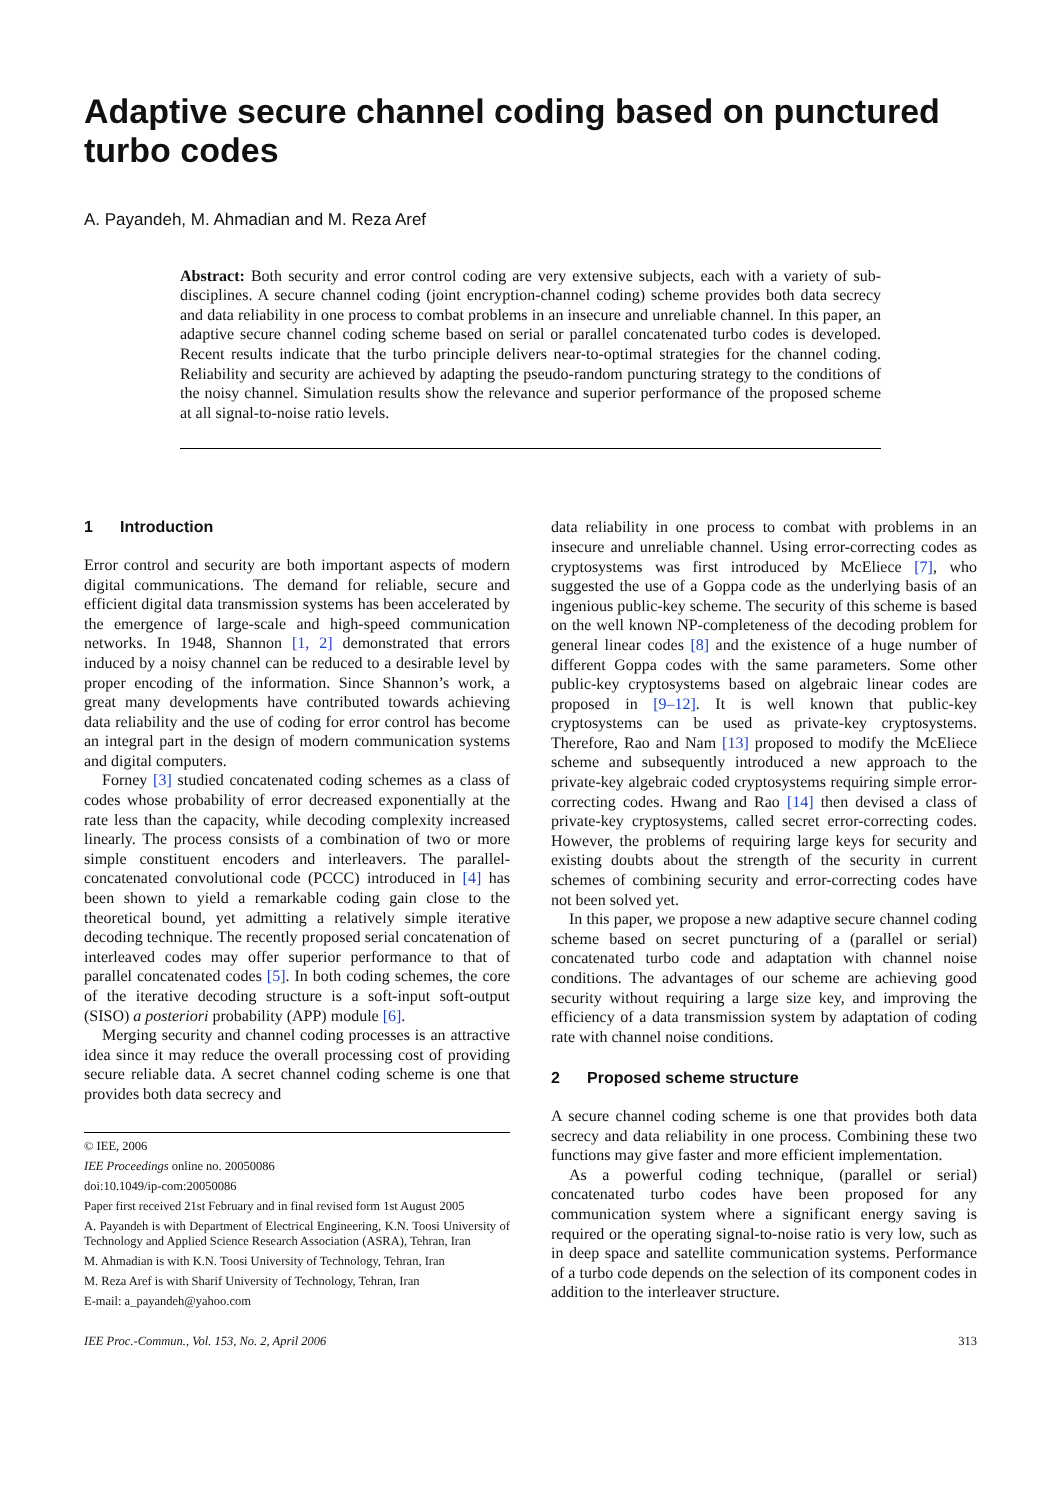Adaptive secure channel coding based on punctured turbo codes
A. Payandeh, M. Ahmadian and M. Reza Aref
Abstract: Both security and error control coding are very extensive subjects, each with a variety of sub-disciplines. A secure channel coding (joint encryption-channel coding) scheme provides both data secrecy and data reliability in one process to combat problems in an insecure and unreliable channel. In this paper, an adaptive secure channel coding scheme based on serial or parallel concatenated turbo codes is developed. Recent results indicate that the turbo principle delivers near-to-optimal strategies for the channel coding. Reliability and security are achieved by adapting the pseudo-random puncturing strategy to the conditions of the noisy channel. Simulation results show the relevance and superior performance of the proposed scheme at all signal-to-noise ratio levels.
1 Introduction
Error control and security are both important aspects of modern digital communications. The demand for reliable, secure and efficient digital data transmission systems has been accelerated by the emergence of large-scale and high-speed communication networks. In 1948, Shannon [1, 2] demonstrated that errors induced by a noisy channel can be reduced to a desirable level by proper encoding of the information. Since Shannon’s work, a great many developments have contributed towards achieving data reliability and the use of coding for error control has become an integral part in the design of modern communication systems and digital computers.
Forney [3] studied concatenated coding schemes as a class of codes whose probability of error decreased exponentially at the rate less than the capacity, while decoding complexity increased linearly. The process consists of a combination of two or more simple constituent encoders and interleavers. The parallel-concatenated convolutional code (PCCC) introduced in [4] has been shown to yield a remarkable coding gain close to the theoretical bound, yet admitting a relatively simple iterative decoding technique. The recently proposed serial concatenation of interleaved codes may offer superior performance to that of parallel concatenated codes [5]. In both coding schemes, the core of the iterative decoding structure is a soft-input soft-output (SISO) a posteriori probability (APP) module [6].
Merging security and channel coding processes is an attractive idea since it may reduce the overall processing cost of providing secure reliable data. A secret channel coding scheme is one that provides both data secrecy and
© IEE, 2006
IEE Proceedings online no. 20050086
doi:10.1049/ip-com:20050086
Paper first received 21st February and in final revised form 1st August 2005
A. Payandeh is with Department of Electrical Engineering, K.N. Toosi University of Technology and Applied Science Research Association (ASRA), Tehran, Iran
M. Ahmadian is with K.N. Toosi University of Technology, Tehran, Iran
M. Reza Aref is with Sharif University of Technology, Tehran, Iran
E-mail: a_payandeh@yahoo.com
data reliability in one process to combat with problems in an insecure and unreliable channel. Using error-correcting codes as cryptosystems was first introduced by McEliece [7], who suggested the use of a Goppa code as the underlying basis of an ingenious public-key scheme. The security of this scheme is based on the well known NP-completeness of the decoding problem for general linear codes [8] and the existence of a huge number of different Goppa codes with the same parameters. Some other public-key cryptosystems based on algebraic linear codes are proposed in [9–12]. It is well known that public-key cryptosystems can be used as private-key cryptosystems. Therefore, Rao and Nam [13] proposed to modify the McEliece scheme and subsequently introduced a new approach to the private-key algebraic coded cryptosystems requiring simple error-correcting codes. Hwang and Rao [14] then devised a class of private-key cryptosystems, called secret error-correcting codes. However, the problems of requiring large keys for security and existing doubts about the strength of the security in current schemes of combining security and error-correcting codes have not been solved yet.
In this paper, we propose a new adaptive secure channel coding scheme based on secret puncturing of a (parallel or serial) concatenated turbo code and adaptation with channel noise conditions. The advantages of our scheme are achieving good security without requiring a large size key, and improving the efficiency of a data transmission system by adaptation of coding rate with channel noise conditions.
2 Proposed scheme structure
A secure channel coding scheme is one that provides both data secrecy and data reliability in one process. Combining these two functions may give faster and more efficient implementation.
As a powerful coding technique, (parallel or serial) concatenated turbo codes have been proposed for any communication system where a significant energy saving is required or the operating signal-to-noise ratio is very low, such as in deep space and satellite communication systems. Performance of a turbo code depends on the selection of its component codes in addition to the interleaver structure.
IEE Proc.-Commun., Vol. 153, No. 2, April 2006 313